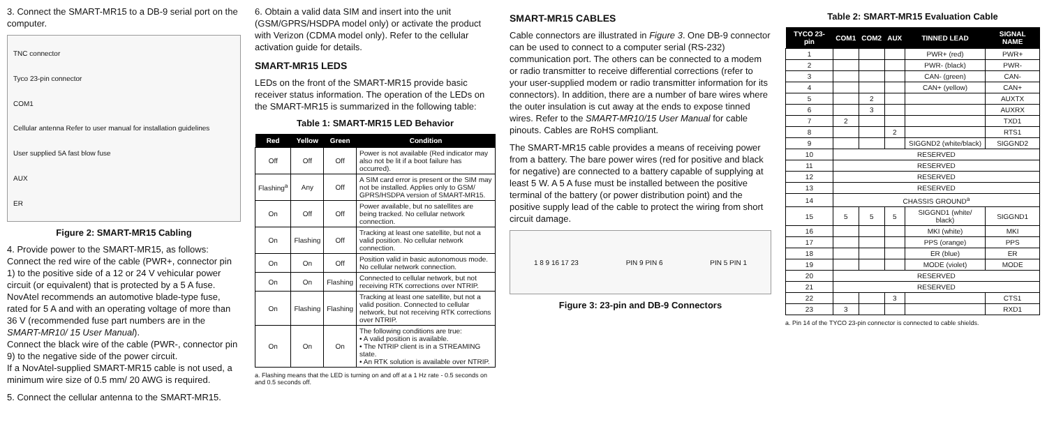3. Connect the SMART-MR15 to a DB-9 serial port on the computer.
TNC connector
Tyco 23-pin connector
COM1
Cellular antenna Refer to user manual for installation guidelines
User supplied 5A fast blow fuse
AUX
ER
Figure 2: SMART-MR15 Cabling
4. Provide power to the SMART-MR15, as follows:
Connect the red wire of the cable (PWR+, connector pin 1) to the positive side of a 12 or 24 V vehicular power circuit (or equivalent) that is protected by a 5 A fuse. NovAtel recommends an automotive blade-type fuse, rated for 5 A and with an operating voltage of more than 36 V (recommended fuse part numbers are in the SMART-MR10/ 15 User Manual).
Connect the black wire of the cable (PWR-, connector pin 9) to the negative side of the power circuit.
If a NovAtel-supplied SMART-MR15 cable is not used, a minimum wire size of 0.5 mm/ 20 AWG is required.
5. Connect the cellular antenna to the SMART-MR15.
6. Obtain a valid data SIM and insert into the unit (GSM/GPRS/HSDPA model only) or activate the product with Verizon (CDMA model only). Refer to the cellular activation guide for details.
SMART-MR15 LEDS
LEDs on the front of the SMART-MR15 provide basic receiver status information. The operation of the LEDs on the SMART-MR15 is summarized in the following table:
Table 1: SMART-MR15 LED Behavior
| Red | Yellow | Green | Condition |
| --- | --- | --- | --- |
| Off | Off | Off | Power is not available (Red indicator may also not be lit if a boot failure has occurred). |
| Flashing<sup>a</sup> | Any | Off | A SIM card error is present or the SIM may not be installed. Applies only to GSM/ GPRS/HSDPA version of SMART-MR15. |
| On | Off | Off | Power available, but no satellites are being tracked. No cellular network connection. |
| On | Flashing | Off | Tracking at least one satellite, but not a valid position. No cellular network connection. |
| On | On | Off | Position valid in basic autonomous mode. No cellular network connection. |
| On | On | Flashing | Connected to cellular network, but not receiving RTK corrections over NTRIP. |
| On | Flashing | Flashing | Tracking at least one satellite, but not a valid position. Connected to cellular network, but not receiving RTK corrections over NTRIP. |
| On | On | On | The following conditions are true: • A valid position is available. • The NTRIP client is in a STREAMING state. • An RTK solution is available over NTRIP. |
a. Flashing means that the LED is turning on and off at a 1 Hz rate - 0.5 seconds on and 0.5 seconds off.
SMART-MR15 CABLES
Cable connectors are illustrated in Figure 3. One DB-9 connector can be used to connect to a computer serial (RS-232) communication port. The others can be connected to a modem or radio transmitter to receive differential corrections (refer to your user-supplied modem or radio transmitter information for its connectors). In addition, there are a number of bare wires where the outer insulation is cut away at the ends to expose tinned wires. Refer to the SMART-MR10/15 User Manual for cable pinouts. Cables are RoHS compliant.
The SMART-MR15 cable provides a means of receiving power from a battery. The bare power wires (red for positive and black for negative) are connected to a battery capable of supplying at least 5 W. A 5 A fuse must be installed between the positive terminal of the battery (or power distribution point) and the positive supply lead of the cable to protect the wiring from short circuit damage.
1 8 9 16 17 23 PIN 9 PIN 6 PIN 5 PIN 1
Figure 3: 23-pin and DB-9 Connectors
Table 2: SMART-MR15 Evaluation Cable
| TYCO 23-pin | COM1 | COM2 | AUX | TINNED LEAD | SIGNAL NAME |
| --- | --- | --- | --- | --- | --- |
| 1 | | | | PWR+ (red) | PWR+ |
| 2 | | | | PWR- (black) | PWR- |
| 3 | | | | CAN- (green) | CAN- |
| 4 | | | | CAN+ (yellow) | CAN+ |
| 5 | | 2 | | | AUXTX |
| 6 | | 3 | | | AUXRX |
| 7 | 2 | | | | TXD1 |
| 8 | | | 2 | | RTS1 |
| 9 | | | | SIGGND2 (white/black) | SIGGND2 |
| 10 | RESERVED | | | | |
| 11 | RESERVED | | | | |
| 12 | RESERVED | | | | |
| 13 | RESERVED | | | | |
| 14 | CHASSIS GROUND<sup>a</sup> | | | | |
| 15 | 5 | 5 | 5 | SIGGND1 (white/ black) | SIGGND1 |
| 16 | | | | MKI (white) | MKI |
| 17 | | | | PPS (orange) | PPS |
| 18 | | | | ER (blue) | ER |
| 19 | | | | MODE (violet) | MODE |
| 20 | RESERVED | | | | |
| 21 | RESERVED | | | | |
| 22 | | | 3 | | CTS1 |
| 23 | 3 | | | | RXD1 |
a. Pin 14 of the TYCO 23-pin connector is connected to cable shields.